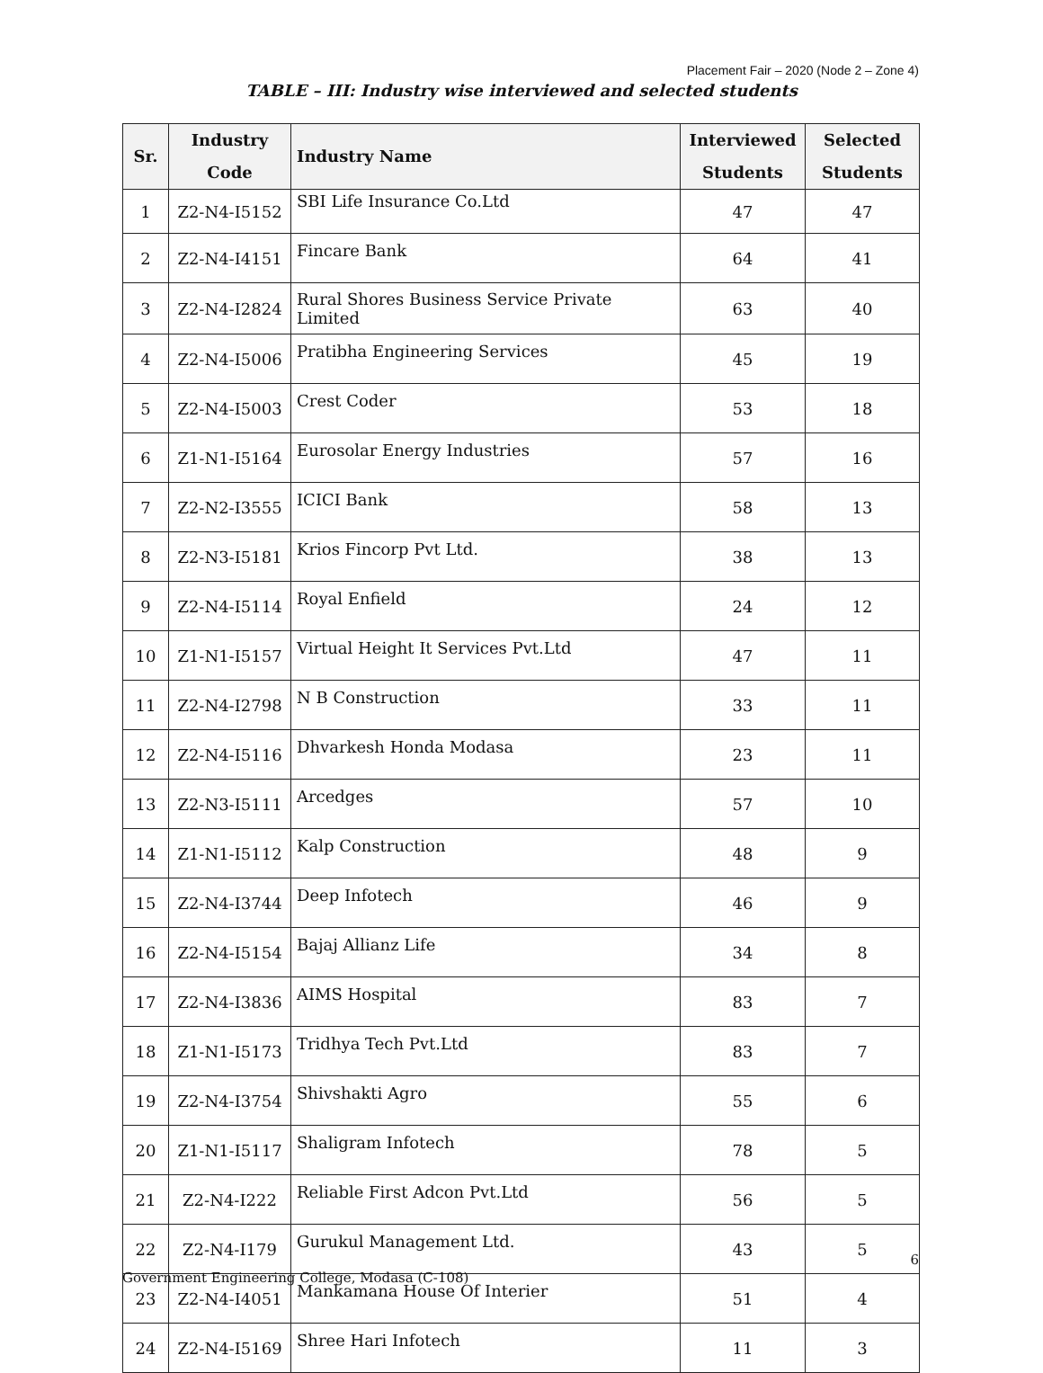Placement Fair – 2020 (Node 2 – Zone 4)
TABLE – III: Industry wise interviewed and selected students
| Sr. | Industry Code | Industry Name | Interviewed Students | Selected Students |
| --- | --- | --- | --- | --- |
| 1 | Z2-N4-I5152 | SBI Life Insurance Co.Ltd | 47 | 47 |
| 2 | Z2-N4-I4151 | Fincare Bank | 64 | 41 |
| 3 | Z2-N4-I2824 | Rural Shores Business Service Private Limited | 63 | 40 |
| 4 | Z2-N4-I5006 | Pratibha Engineering Services | 45 | 19 |
| 5 | Z2-N4-I5003 | Crest Coder | 53 | 18 |
| 6 | Z1-N1-I5164 | Eurosolar Energy Industries | 57 | 16 |
| 7 | Z2-N2-I3555 | ICICI Bank | 58 | 13 |
| 8 | Z2-N3-I5181 | Krios Fincorp Pvt Ltd. | 38 | 13 |
| 9 | Z2-N4-I5114 | Royal Enfield | 24 | 12 |
| 10 | Z1-N1-I5157 | Virtual Height It Services Pvt.Ltd | 47 | 11 |
| 11 | Z2-N4-I2798 | N B Construction | 33 | 11 |
| 12 | Z2-N4-I5116 | Dhvarkesh Honda Modasa | 23 | 11 |
| 13 | Z2-N3-I5111 | Arcedges | 57 | 10 |
| 14 | Z1-N1-I5112 | Kalp Construction | 48 | 9 |
| 15 | Z2-N4-I3744 | Deep Infotech | 46 | 9 |
| 16 | Z2-N4-I5154 | Bajaj Allianz Life | 34 | 8 |
| 17 | Z2-N4-I3836 | AIMS Hospital | 83 | 7 |
| 18 | Z1-N1-I5173 | Tridhya Tech Pvt.Ltd | 83 | 7 |
| 19 | Z2-N4-I3754 | Shivshakti Agro | 55 | 6 |
| 20 | Z1-N1-I5117 | Shaligram Infotech | 78 | 5 |
| 21 | Z2-N4-I222 | Reliable First Adcon Pvt.Ltd | 56 | 5 |
| 22 | Z2-N4-I179 | Gurukul Management Ltd. | 43 | 5 |
| 23 | Z2-N4-I4051 | Mankamana House Of Interier | 51 | 4 |
| 24 | Z2-N4-I5169 | Shree Hari Infotech | 11 | 3 |
6
Government Engineering College, Modasa (C-108)